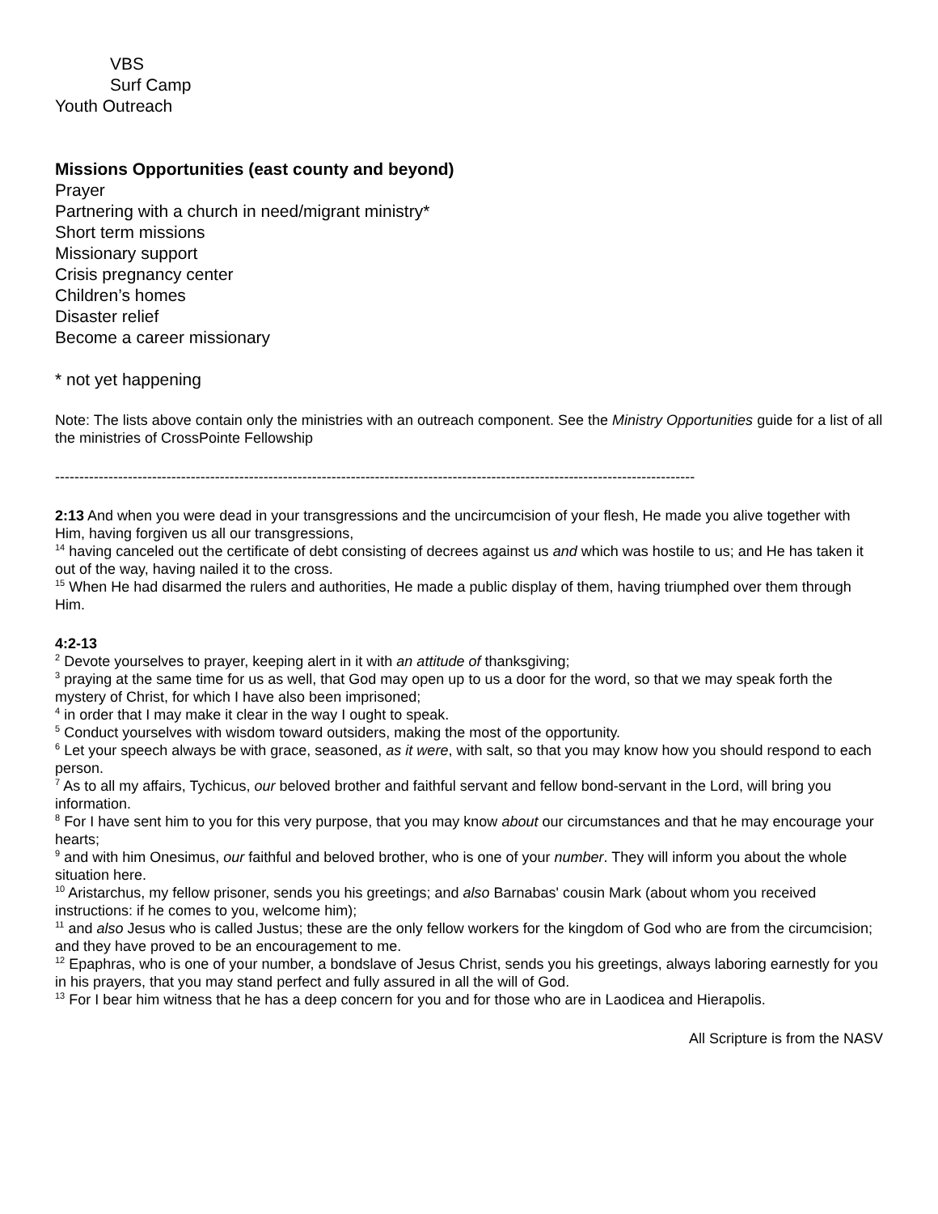VBS
Surf Camp
Youth Outreach
Missions Opportunities (east county and beyond)
Prayer
Partnering with a church in need/migrant ministry*
Short term missions
Missionary support
Crisis pregnancy center
Children’s homes
Disaster relief
Become a career missionary
* not yet happening
Note: The lists above contain only the ministries with an outreach component. See the Ministry Opportunities guide for a list of all the ministries of CrossPointe Fellowship
------------------------------------------------------------------------------------------------------------------------------------
2:13 And when you were dead in your transgressions and the uncircumcision of your flesh, He made you alive together with Him, having forgiven us all our transgressions,
<sup>14</sup> having canceled out the certificate of debt consisting of decrees against us and which was hostile to us; and He has taken it out of the way, having nailed it to the cross.
<sup>15</sup> When He had disarmed the rulers and authorities, He made a public display of them, having triumphed over them through Him.
4:2-13
<sup>2</sup> Devote yourselves to prayer, keeping alert in it with an attitude of thanksgiving;
<sup>3</sup> praying at the same time for us as well, that God may open up to us a door for the word, so that we may speak forth the mystery of Christ, for which I have also been imprisoned;
<sup>4</sup> in order that I may make it clear in the way I ought to speak.
<sup>5</sup> Conduct yourselves with wisdom toward outsiders, making the most of the opportunity.
<sup>6</sup> Let your speech always be with grace, seasoned, as it were, with salt, so that you may know how you should respond to each person.
<sup>7</sup> As to all my affairs, Tychicus, our beloved brother and faithful servant and fellow bond-servant in the Lord, will bring you information.
<sup>8</sup> For I have sent him to you for this very purpose, that you may know about our circumstances and that he may encourage your hearts;
<sup>9</sup> and with him Onesimus, our faithful and beloved brother, who is one of your number. They will inform you about the whole situation here.
<sup>10</sup> Aristarchus, my fellow prisoner, sends you his greetings; and also Barnabas' cousin Mark (about whom you received instructions: if he comes to you, welcome him);
<sup>11</sup> and also Jesus who is called Justus; these are the only fellow workers for the kingdom of God who are from the circumcision; and they have proved to be an encouragement to me.
<sup>12</sup> Epaphras, who is one of your number, a bondslave of Jesus Christ, sends you his greetings, always laboring earnestly for you in his prayers, that you may stand perfect and fully assured in all the will of God.
<sup>13</sup> For I bear him witness that he has a deep concern for you and for those who are in Laodicea and Hierapolis.
All Scripture is from the NASV